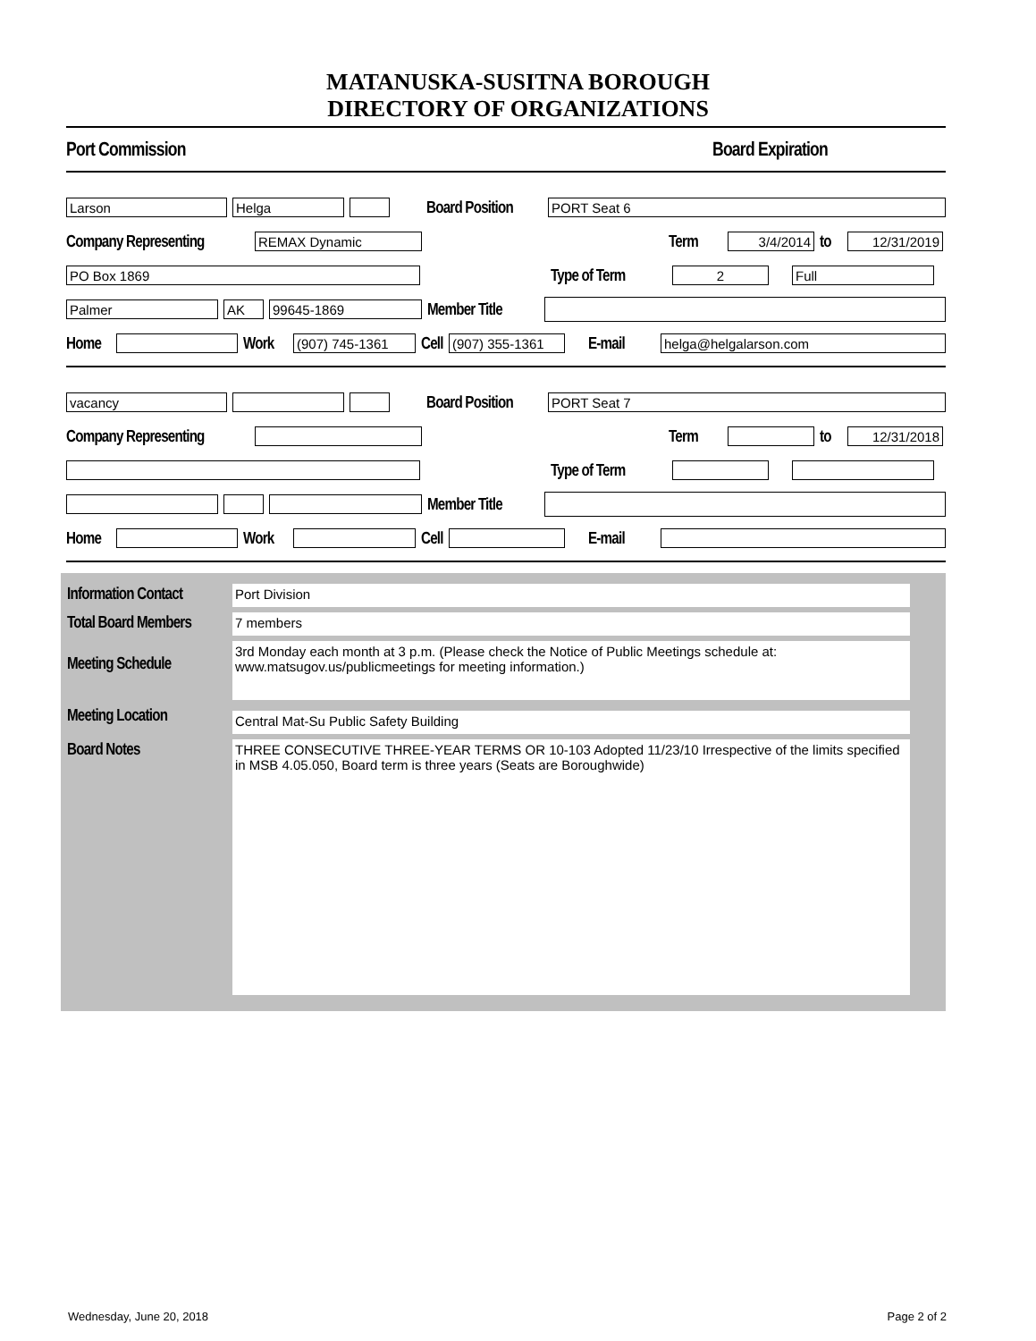MATANUSKA-SUSITNA BOROUGH
DIRECTORY OF ORGANIZATIONS
Port Commission Board Expiration
Larson Helga
Board Position
PORT Seat 6
Company Representing
REMAX Dynamic
Term
3/4/2014
to
12/31/2019
PO Box 1869
Type of Term
2 Full
Palmer AK 99645-1869
Member Title
Home Work
(907) 745-1361
Cell
(907) 355-1361
E-mail
helga@helgalarson.com
vacancy
Board Position
PORT Seat 7
Company Representing
Term to
12/31/2018
Type of Term
Member Title
Home Work
Cell
E-mail
Information Contact
Port Division
Total Board Members
7 members
Meeting Schedule
3rd Monday each month at 3 p.m. (Please check the Notice of Public Meetings schedule at: www.matsugov.us/publicmeetings for meeting information.)
Meeting Location
Central Mat-Su Public Safety Building
Board Notes
THREE CONSECUTIVE THREE-YEAR TERMS OR 10-103 Adopted 11/23/10 Irrespective of the limits specified in MSB 4.05.050, Board term is three years (Seats are Boroughwide)
Wednesday, June 20, 2018 Page 2 of 2